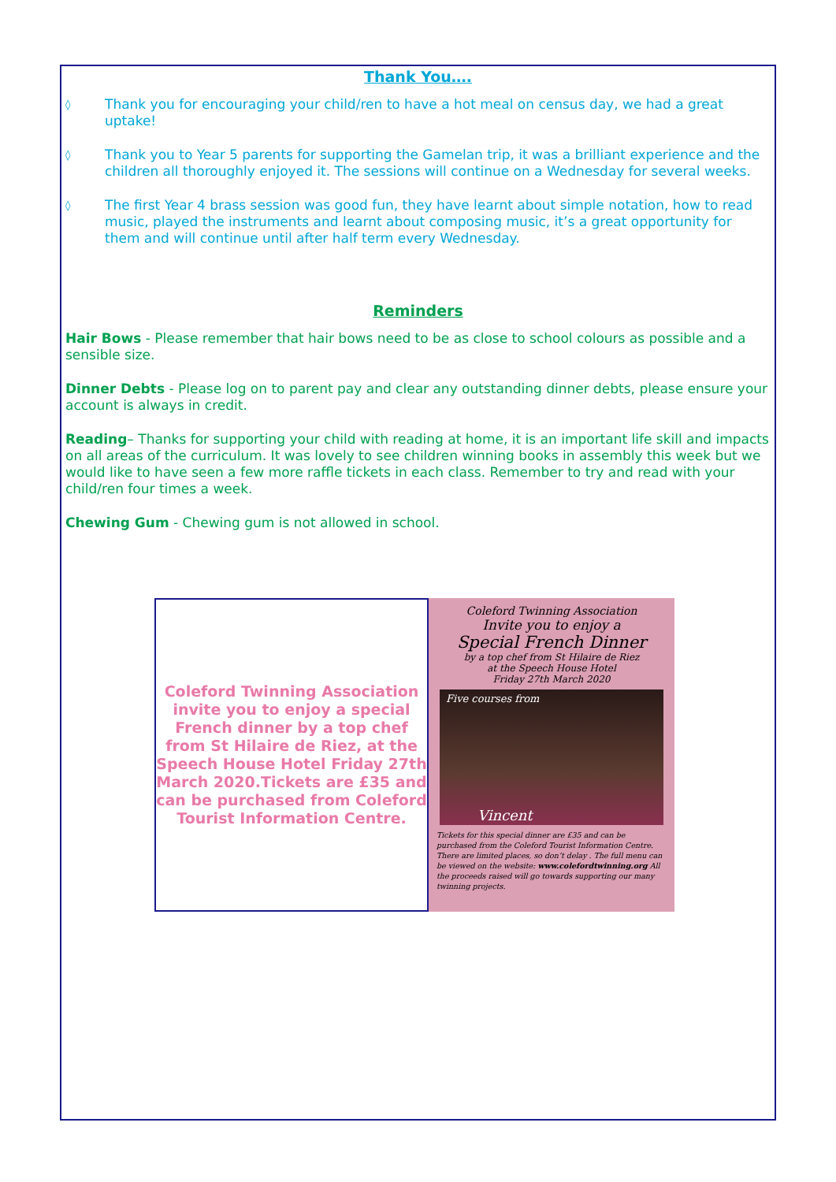Thank You….
◊ Thank you for encouraging your child/ren to have a hot meal on census day, we had a great uptake!
◊ Thank you to Year 5 parents for supporting the Gamelan trip, it was a brilliant experience and the children all thoroughly enjoyed it. The sessions will continue on a Wednesday for several weeks.
◊ The first Year 4 brass session was good fun, they have learnt about simple notation, how to read music, played the instruments and learnt about composing music, it’s a great opportunity for them and will continue until after half term every Wednesday.
Reminders
Hair Bows - Please remember that hair bows need to be as close to school colours as possible and a sensible size.
Dinner Debts - Please log on to parent pay and clear any outstanding dinner debts, please ensure your account is always in credit.
Reading– Thanks for supporting your child with reading at home, it is an important life skill and impacts on all areas of the curriculum. It was lovely to see children winning books in assembly this week but we would like to have seen a few more raffle tickets in each class. Remember to try and read with your child/ren four times a week.
Chewing Gum - Chewing gum is not allowed in school.
Coleford Twinning Association invite you to enjoy a special French dinner by a top chef from St Hilaire de Riez, at the Speech House Hotel Friday 27th March 2020.Tickets are £35 and can be purchased from Coleford Tourist Information Centre.
Coleford Twinning Association
Invite you to enjoy a
Special French Dinner
by a top chef from St Hilaire de Riez
at the Speech House Hotel
Friday 27th March 2020
Five courses from
Vincent
Tickets for this special dinner are £35 and can be purchased from the Coleford Tourist Information Centre. There are limited places, so don’t delay . The full menu can be viewed on the website: www.colefordtwinning.org All the proceeds raised will go towards supporting our many twinning projects.